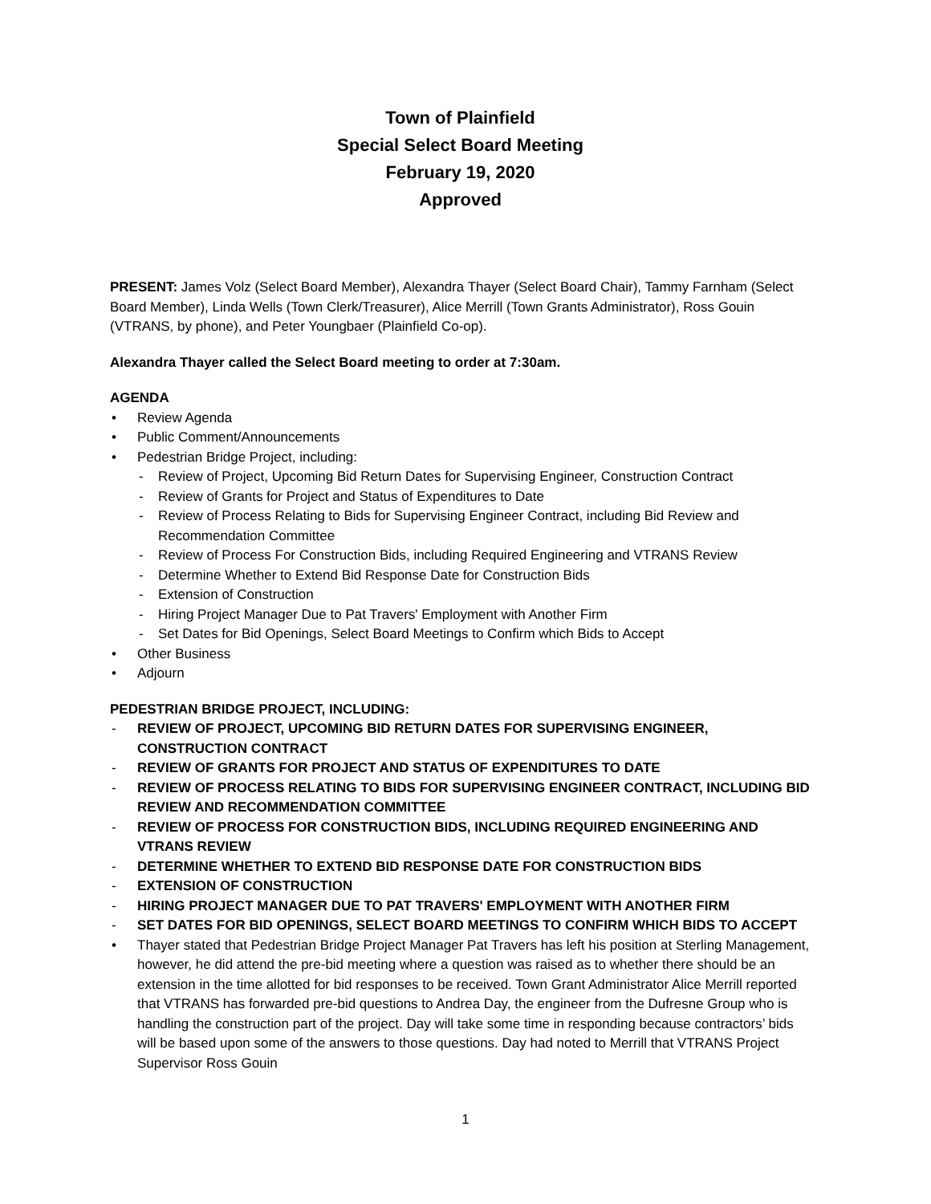Town of Plainfield
Special Select Board Meeting
February 19, 2020
Approved
PRESENT: James Volz (Select Board Member), Alexandra Thayer (Select Board Chair), Tammy Farnham (Select Board Member), Linda Wells (Town Clerk/Treasurer), Alice Merrill (Town Grants Administrator), Ross Gouin (VTRANS, by phone), and Peter Youngbaer (Plainfield Co-op).
Alexandra Thayer called the Select Board meeting to order at 7:30am.
AGENDA
Review Agenda
Public Comment/Announcements
Pedestrian Bridge Project, including:
- Review of Project, Upcoming Bid Return Dates for Supervising Engineer, Construction Contract
- Review of Grants for Project and Status of Expenditures to Date
- Review of Process Relating to Bids for Supervising Engineer Contract, including Bid Review and Recommendation Committee
- Review of Process For Construction Bids, including Required Engineering and VTRANS Review
- Determine Whether to Extend Bid Response Date for Construction Bids
- Extension of Construction
- Hiring Project Manager Due to Pat Travers' Employment with Another Firm
- Set Dates for Bid Openings, Select Board Meetings to Confirm which Bids to Accept
Other Business
Adjourn
PEDESTRIAN BRIDGE PROJECT, INCLUDING:
- REVIEW OF PROJECT, UPCOMING BID RETURN DATES FOR SUPERVISING ENGINEER, CONSTRUCTION CONTRACT
- REVIEW OF GRANTS FOR PROJECT AND STATUS OF EXPENDITURES TO DATE
- REVIEW OF PROCESS RELATING TO BIDS FOR SUPERVISING ENGINEER CONTRACT, INCLUDING BID REVIEW AND RECOMMENDATION COMMITTEE
- REVIEW OF PROCESS FOR CONSTRUCTION BIDS, INCLUDING REQUIRED ENGINEERING AND VTRANS REVIEW
- DETERMINE WHETHER TO EXTEND BID RESPONSE DATE FOR CONSTRUCTION BIDS
- EXTENSION OF CONSTRUCTION
- HIRING PROJECT MANAGER DUE TO PAT TRAVERS' EMPLOYMENT WITH ANOTHER FIRM
- SET DATES FOR BID OPENINGS, SELECT BOARD MEETINGS TO CONFIRM WHICH BIDS TO ACCEPT
Thayer stated that Pedestrian Bridge Project Manager Pat Travers has left his position at Sterling Management, however, he did attend the pre-bid meeting where a question was raised as to whether there should be an extension in the time allotted for bid responses to be received. Town Grant Administrator Alice Merrill reported that VTRANS has forwarded pre-bid questions to Andrea Day, the engineer from the Dufresne Group who is handling the construction part of the project. Day will take some time in responding because contractors’ bids will be based upon some of the answers to those questions. Day had noted to Merrill that VTRANS Project Supervisor Ross Gouin
1